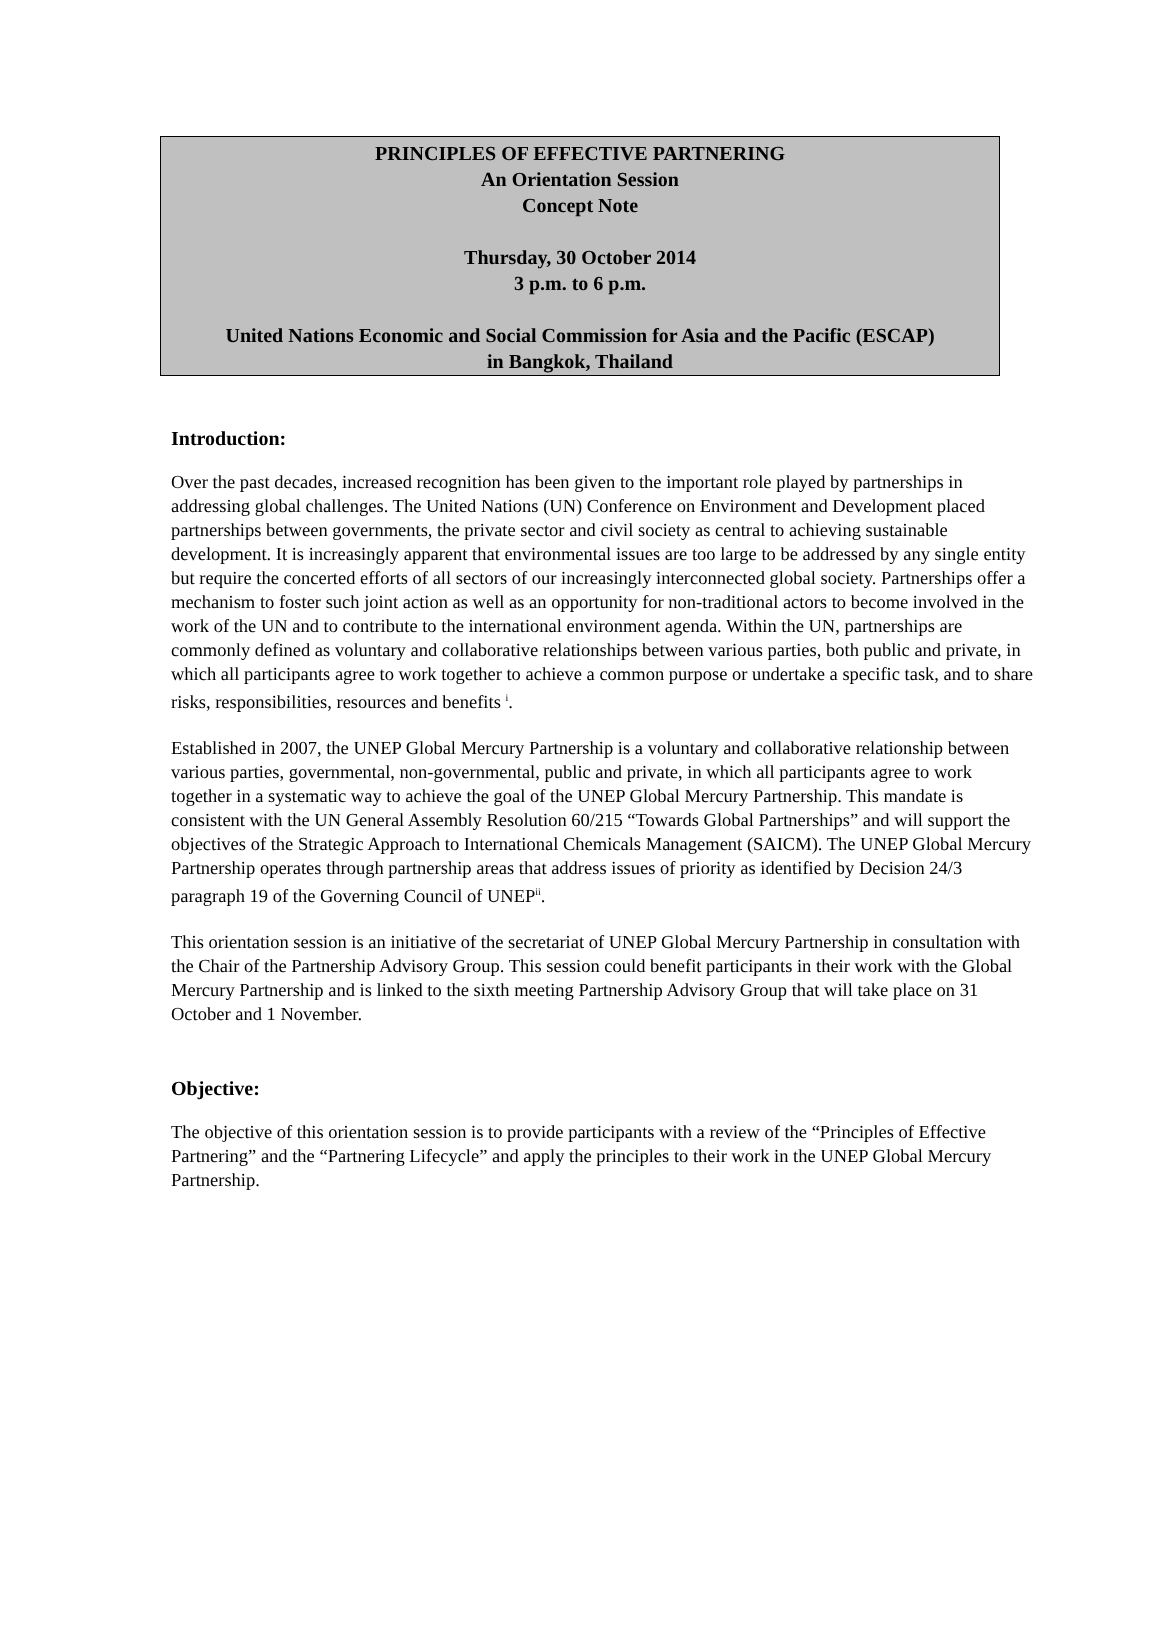PRINCIPLES OF EFFECTIVE PARTNERING
An Orientation Session
Concept Note
Thursday, 30 October 2014
3 p.m. to 6 p.m.
United Nations Economic and Social Commission for Asia and the Pacific (ESCAP)
in Bangkok, Thailand
Introduction:
Over the past decades, increased recognition has been given to the important role played by partnerships in addressing global challenges. The United Nations (UN) Conference on Environment and Development placed partnerships between governments, the private sector and civil society as central to achieving sustainable development. It is increasingly apparent that environmental issues are too large to be addressed by any single entity but require the concerted efforts of all sectors of our increasingly interconnected global society. Partnerships offer a mechanism to foster such joint action as well as an opportunity for non-traditional actors to become involved in the work of the UN and to contribute to the international environment agenda. Within the UN, partnerships are commonly defined as voluntary and collaborative relationships between various parties, both public and private, in which all participants agree to work together to achieve a common purpose or undertake a specific task, and to share risks, responsibilities, resources and benefits <sup>i</sup>.
Established in 2007, the UNEP Global Mercury Partnership is a voluntary and collaborative relationship between various parties, governmental, non-governmental, public and private, in which all participants agree to work together in a systematic way to achieve the goal of the UNEP Global Mercury Partnership. This mandate is consistent with the UN General Assembly Resolution 60/215 “Towards Global Partnerships” and will support the objectives of the Strategic Approach to International Chemicals Management (SAICM). The UNEP Global Mercury Partnership operates through partnership areas that address issues of priority as identified by Decision 24/3 paragraph 19 of the Governing Council of UNEP<sup>ii</sup>.
This orientation session is an initiative of the secretariat of UNEP Global Mercury Partnership in consultation with the Chair of the Partnership Advisory Group. This session could benefit participants in their work with the Global Mercury Partnership and is linked to the sixth meeting Partnership Advisory Group that will take place on 31 October and 1 November.
Objective:
The objective of this orientation session is to provide participants with a review of the “Principles of Effective Partnering” and the “Partnering Lifecycle” and apply the principles to their work in the UNEP Global Mercury Partnership.